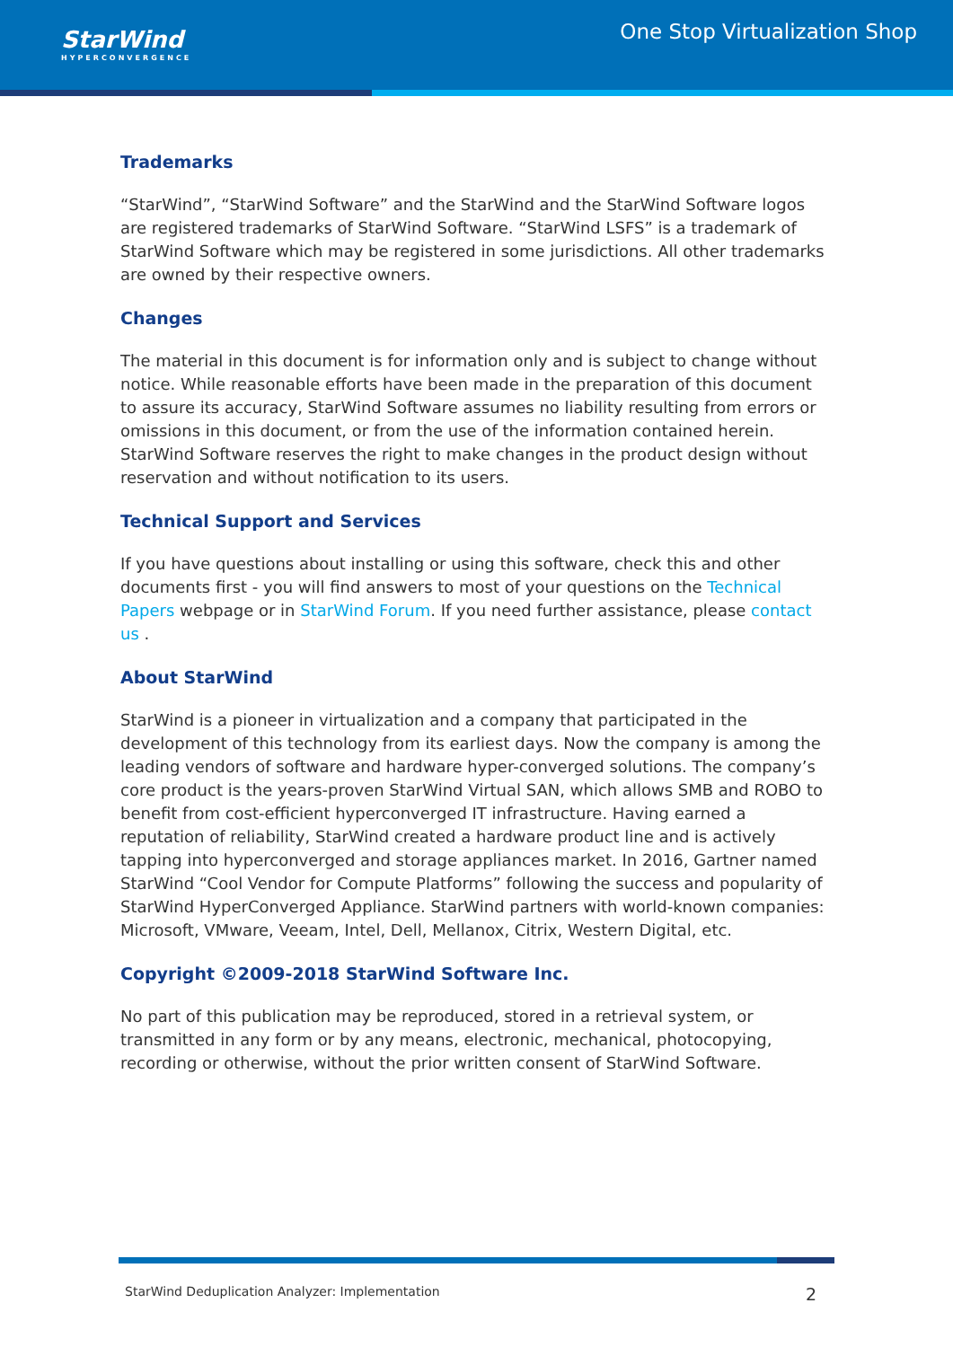StarWind
HYPERCONVERGENCE
One Stop Virtualization Shop
Trademarks
“StarWind”, “StarWind Software” and the StarWind and the StarWind Software logos are registered trademarks of StarWind Software. “StarWind LSFS” is a trademark of StarWind Software which may be registered in some jurisdictions. All other trademarks are owned by their respective owners.
Changes
The material in this document is for information only and is subject to change without notice. While reasonable efforts have been made in the preparation of this document to assure its accuracy, StarWind Software assumes no liability resulting from errors or omissions in this document, or from the use of the information contained herein. StarWind Software reserves the right to make changes in the product design without reservation and without notification to its users.
Technical Support and Services
If you have questions about installing or using this software, check this and other documents first - you will find answers to most of your questions on the Technical Papers webpage or in StarWind Forum. If you need further assistance, please contact us .
About StarWind
StarWind is a pioneer in virtualization and a company that participated in the development of this technology from its earliest days. Now the company is among the leading vendors of software and hardware hyper-converged solutions. The company’s core product is the years-proven StarWind Virtual SAN, which allows SMB and ROBO to benefit from cost-efficient hyperconverged IT infrastructure. Having earned a reputation of reliability, StarWind created a hardware product line and is actively tapping into hyperconverged and storage appliances market. In 2016, Gartner named StarWind “Cool Vendor for Compute Platforms” following the success and popularity of StarWind HyperConverged Appliance. StarWind partners with world-known companies: Microsoft, VMware, Veeam, Intel, Dell, Mellanox, Citrix, Western Digital, etc.
Copyright ©2009-2018 StarWind Software Inc.
No part of this publication may be reproduced, stored in a retrieval system, or transmitted in any form or by any means, electronic, mechanical, photocopying, recording or otherwise, without the prior written consent of StarWind Software.
StarWind Deduplication Analyzer: Implementation 2